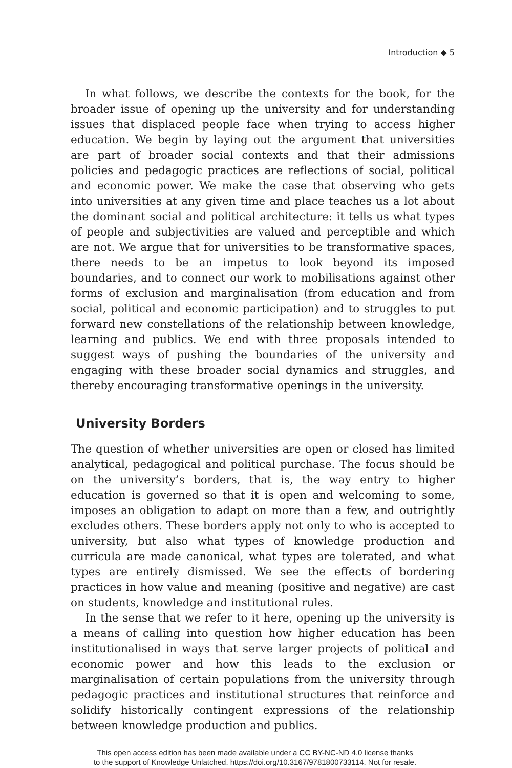Introduction ◆ 5
In what follows, we describe the contexts for the book, for the broader issue of opening up the university and for understanding issues that displaced people face when trying to access higher education. We begin by laying out the argument that universities are part of broader social contexts and that their admissions policies and pedagogic practices are reflections of social, political and economic power. We make the case that observing who gets into universities at any given time and place teaches us a lot about the dominant social and political architecture: it tells us what types of people and subjectivities are valued and perceptible and which are not. We argue that for universities to be transformative spaces, there needs to be an impetus to look beyond its imposed boundaries, and to connect our work to mobilisations against other forms of exclusion and marginalisation (from education and from social, political and economic participation) and to struggles to put forward new constellations of the relationship between knowledge, learning and publics. We end with three proposals intended to suggest ways of pushing the boundaries of the university and engaging with these broader social dynamics and struggles, and thereby encouraging transformative openings in the university.
University Borders
The question of whether universities are open or closed has limited analytical, pedagogical and political purchase. The focus should be on the university’s borders, that is, the way entry to higher education is governed so that it is open and welcoming to some, imposes an obligation to adapt on more than a few, and outrightly excludes others. These borders apply not only to who is accepted to university, but also what types of knowledge production and curricula are made canonical, what types are tolerated, and what types are entirely dismissed. We see the effects of bordering practices in how value and meaning (positive and negative) are cast on students, knowledge and institutional rules.
In the sense that we refer to it here, opening up the university is a means of calling into question how higher education has been institutionalised in ways that serve larger projects of political and economic power and how this leads to the exclusion or marginalisation of certain populations from the university through pedagogic practices and institutional structures that reinforce and solidify historically contingent expressions of the relationship between knowledge production and publics.
This open access edition has been made available under a CC BY-NC-ND 4.0 license thanks
to the support of Knowledge Unlatched. https://doi.org/10.3167/9781800733114. Not for resale.